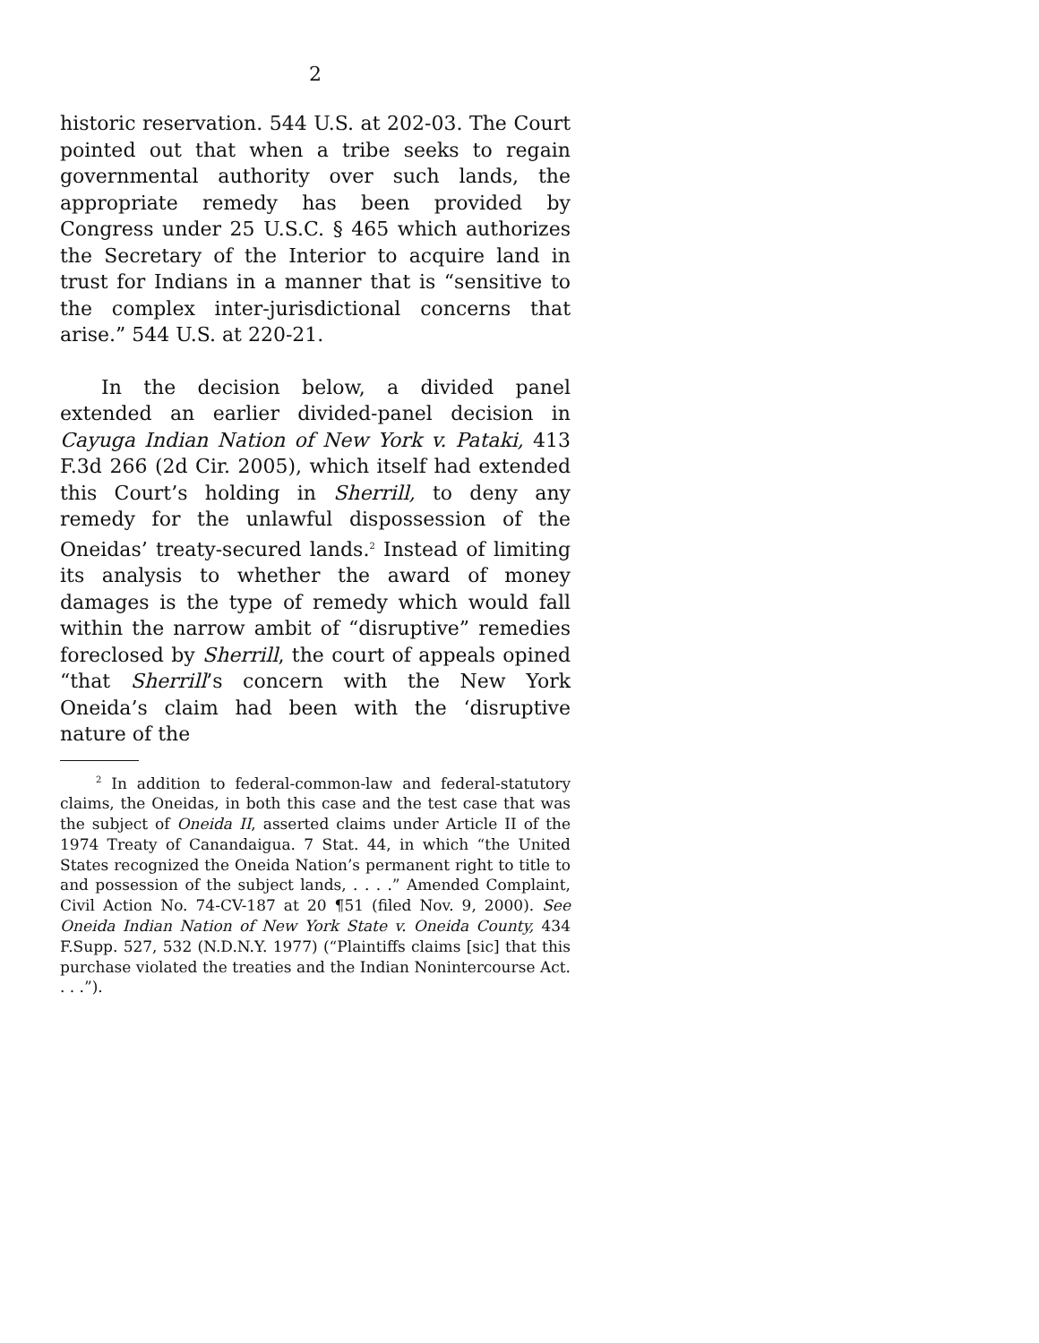2
historic reservation. 544 U.S. at 202-03. The Court pointed out that when a tribe seeks to regain governmental authority over such lands, the appropriate remedy has been provided by Congress under 25 U.S.C. § 465 which authorizes the Secretary of the Interior to acquire land in trust for Indians in a manner that is “sensitive to the complex inter-jurisdictional concerns that arise.” 544 U.S. at 220-21.
In the decision below, a divided panel extended an earlier divided-panel decision in Cayuga Indian Nation of New York v. Pataki, 413 F.3d 266 (2d Cir. 2005), which itself had extended this Court’s holding in Sherrill, to deny any remedy for the unlawful dispossession of the Oneidas’ treaty-secured lands.<sup>2</sup> Instead of limiting its analysis to whether the award of money damages is the type of remedy which would fall within the narrow ambit of “disruptive” remedies foreclosed by Sherrill, the court of appeals opined “that Sherrill’s concern with the New York Oneida’s claim had been with the ‘disruptive nature of the
<sup>2</sup> In addition to federal-common-law and federal-statutory claims, the Oneidas, in both this case and the test case that was the subject of Oneida II, asserted claims under Article II of the 1974 Treaty of Canandaigua. 7 Stat. 44, in which “the United States recognized the Oneida Nation’s permanent right to title to and possession of the subject lands, . . . .” Amended Complaint, Civil Action No. 74-CV-187 at 20 ¶51 (filed Nov. 9, 2000). See Oneida Indian Nation of New York State v. Oneida County, 434 F.Supp. 527, 532 (N.D.N.Y. 1977) (“Plaintiffs claims [sic] that this purchase violated the treaties and the Indian Nonintercourse Act. . . .”).